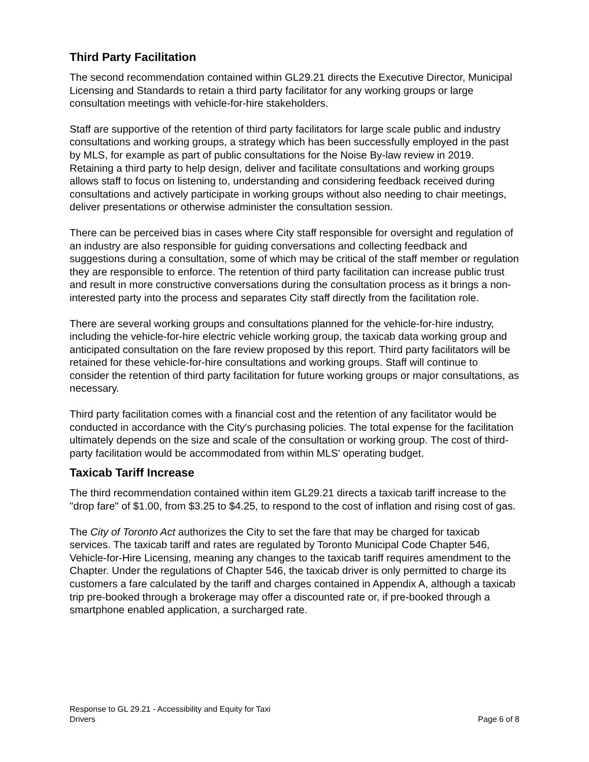Third Party Facilitation
The second recommendation contained within GL29.21 directs the Executive Director, Municipal Licensing and Standards to retain a third party facilitator for any working groups or large consultation meetings with vehicle-for-hire stakeholders.
Staff are supportive of the retention of third party facilitators for large scale public and industry consultations and working groups, a strategy which has been successfully employed in the past by MLS, for example as part of public consultations for the Noise By-law review in 2019. Retaining a third party to help design, deliver and facilitate consultations and working groups allows staff to focus on listening to, understanding and considering feedback received during consultations and actively participate in working groups without also needing to chair meetings, deliver presentations or otherwise administer the consultation session.
There can be perceived bias in cases where City staff responsible for oversight and regulation of an industry are also responsible for guiding conversations and collecting feedback and suggestions during a consultation, some of which may be critical of the staff member or regulation they are responsible to enforce. The retention of third party facilitation can increase public trust and result in more constructive conversations during the consultation process as it brings a non-interested party into the process and separates City staff directly from the facilitation role.
There are several working groups and consultations planned for the vehicle-for-hire industry, including the vehicle-for-hire electric vehicle working group, the taxicab data working group and anticipated consultation on the fare review proposed by this report. Third party facilitators will be retained for these vehicle-for-hire consultations and working groups. Staff will continue to consider the retention of third party facilitation for future working groups or major consultations, as necessary.
Third party facilitation comes with a financial cost and the retention of any facilitator would be conducted in accordance with the City's purchasing policies. The total expense for the facilitation ultimately depends on the size and scale of the consultation or working group. The cost of third-party facilitation would be accommodated from within MLS' operating budget.
Taxicab Tariff Increase
The third recommendation contained within item GL29.21 directs a taxicab tariff increase to the "drop fare" of $1.00, from $3.25 to $4.25, to respond to the cost of inflation and rising cost of gas.
The City of Toronto Act authorizes the City to set the fare that may be charged for taxicab services. The taxicab tariff and rates are regulated by Toronto Municipal Code Chapter 546, Vehicle-for-Hire Licensing, meaning any changes to the taxicab tariff requires amendment to the Chapter. Under the regulations of Chapter 546, the taxicab driver is only permitted to charge its customers a fare calculated by the tariff and charges contained in Appendix A, although a taxicab trip pre-booked through a brokerage may offer a discounted rate or, if pre-booked through a smartphone enabled application, a surcharged rate.
Response to GL 29.21 - Accessibility and Equity for Taxi
Drivers
Page 6 of 8